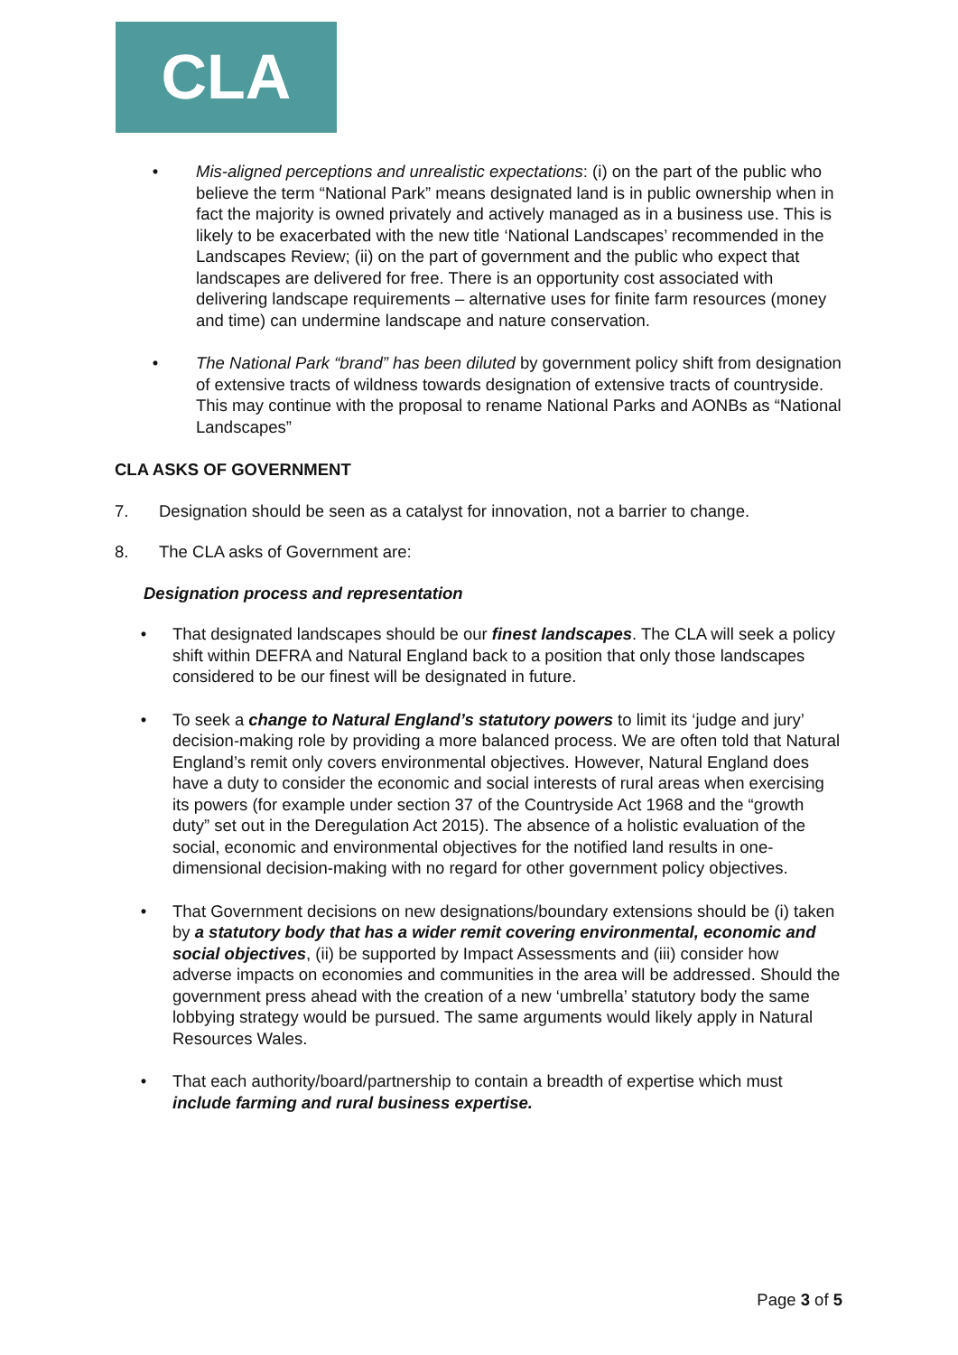CLA
• Mis-aligned perceptions and unrealistic expectations: (i) on the part of the public who believe the term “National Park” means designated land is in public ownership when in fact the majority is owned privately and actively managed as in a business use. This is likely to be exacerbated with the new title ‘National Landscapes’ recommended in the Landscapes Review; (ii) on the part of government and the public who expect that landscapes are delivered for free. There is an opportunity cost associated with delivering landscape requirements – alternative uses for finite farm resources (money and time) can undermine landscape and nature conservation.
• The National Park “brand” has been diluted by government policy shift from designation of extensive tracts of wildness towards designation of extensive tracts of countryside. This may continue with the proposal to rename National Parks and AONBs as “National Landscapes”
CLA ASKS OF GOVERNMENT
7. Designation should be seen as a catalyst for innovation, not a barrier to change.
8. The CLA asks of Government are:
Designation process and representation
• That designated landscapes should be our finest landscapes. The CLA will seek a policy shift within DEFRA and Natural England back to a position that only those landscapes considered to be our finest will be designated in future.
• To seek a change to Natural England’s statutory powers to limit its ‘judge and jury’ decision-making role by providing a more balanced process. We are often told that Natural England’s remit only covers environmental objectives. However, Natural England does have a duty to consider the economic and social interests of rural areas when exercising its powers (for example under section 37 of the Countryside Act 1968 and the “growth duty” set out in the Deregulation Act 2015). The absence of a holistic evaluation of the social, economic and environmental objectives for the notified land results in one-dimensional decision-making with no regard for other government policy objectives.
• That Government decisions on new designations/boundary extensions should be (i) taken by a statutory body that has a wider remit covering environmental, economic and social objectives, (ii) be supported by Impact Assessments and (iii) consider how adverse impacts on economies and communities in the area will be addressed. Should the government press ahead with the creation of a new ‘umbrella’ statutory body the same lobbying strategy would be pursued. The same arguments would likely apply in Natural Resources Wales.
• That each authority/board/partnership to contain a breadth of expertise which must include farming and rural business expertise.
Page 3 of 5